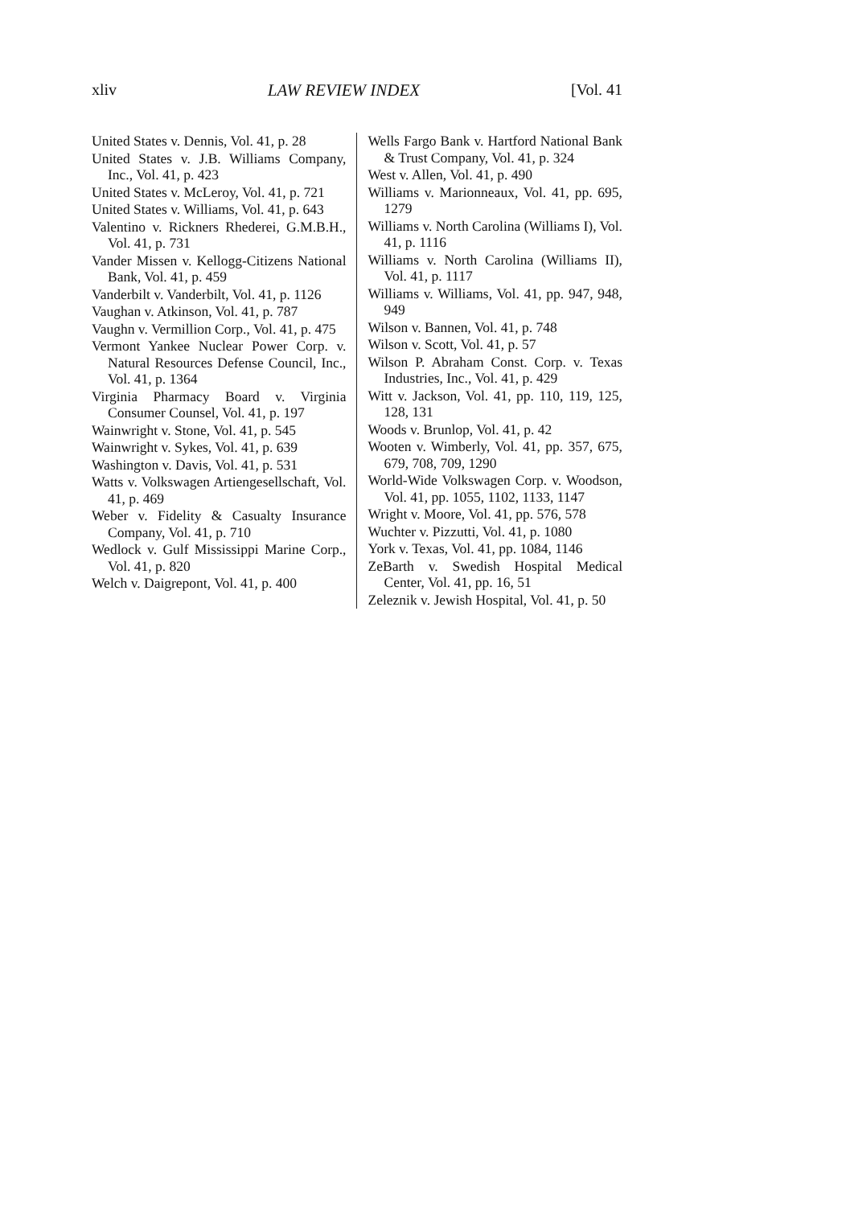xliv LAW REVIEW INDEX [Vol. 41
United States v. Dennis, Vol. 41, p. 28
United States v. J.B. Williams Company, Inc., Vol. 41, p. 423
United States v. McLeroy, Vol. 41, p. 721
United States v. Williams, Vol. 41, p. 643
Valentino v. Rickners Rhederei, G.M.B.H., Vol. 41, p. 731
Vander Missen v. Kellogg-Citizens National Bank, Vol. 41, p. 459
Vanderbilt v. Vanderbilt, Vol. 41, p. 1126
Vaughan v. Atkinson, Vol. 41, p. 787
Vaughn v. Vermillion Corp., Vol. 41, p. 475
Vermont Yankee Nuclear Power Corp. v. Natural Resources Defense Council, Inc., Vol. 41, p. 1364
Virginia Pharmacy Board v. Virginia Consumer Counsel, Vol. 41, p. 197
Wainwright v. Stone, Vol. 41, p. 545
Wainwright v. Sykes, Vol. 41, p. 639
Washington v. Davis, Vol. 41, p. 531
Watts v. Volkswagen Artiengesellschaft, Vol. 41, p. 469
Weber v. Fidelity & Casualty Insurance Company, Vol. 41, p. 710
Wedlock v. Gulf Mississippi Marine Corp., Vol. 41, p. 820
Welch v. Daigrepont, Vol. 41, p. 400
Wells Fargo Bank v. Hartford National Bank & Trust Company, Vol. 41, p. 324
West v. Allen, Vol. 41, p. 490
Williams v. Marionneaux, Vol. 41, pp. 695, 1279
Williams v. North Carolina (Williams I), Vol. 41, p. 1116
Williams v. North Carolina (Williams II), Vol. 41, p. 1117
Williams v. Williams, Vol. 41, pp. 947, 948, 949
Wilson v. Bannen, Vol. 41, p. 748
Wilson v. Scott, Vol. 41, p. 57
Wilson P. Abraham Const. Corp. v. Texas Industries, Inc., Vol. 41, p. 429
Witt v. Jackson, Vol. 41, pp. 110, 119, 125, 128, 131
Woods v. Brunlop, Vol. 41, p. 42
Wooten v. Wimberly, Vol. 41, pp. 357, 675, 679, 708, 709, 1290
World-Wide Volkswagen Corp. v. Woodson, Vol. 41, pp. 1055, 1102, 1133, 1147
Wright v. Moore, Vol. 41, pp. 576, 578
Wuchter v. Pizzutti, Vol. 41, p. 1080
York v. Texas, Vol. 41, pp. 1084, 1146
ZeBarth v. Swedish Hospital Medical Center, Vol. 41, pp. 16, 51
Zeleznik v. Jewish Hospital, Vol. 41, p. 50